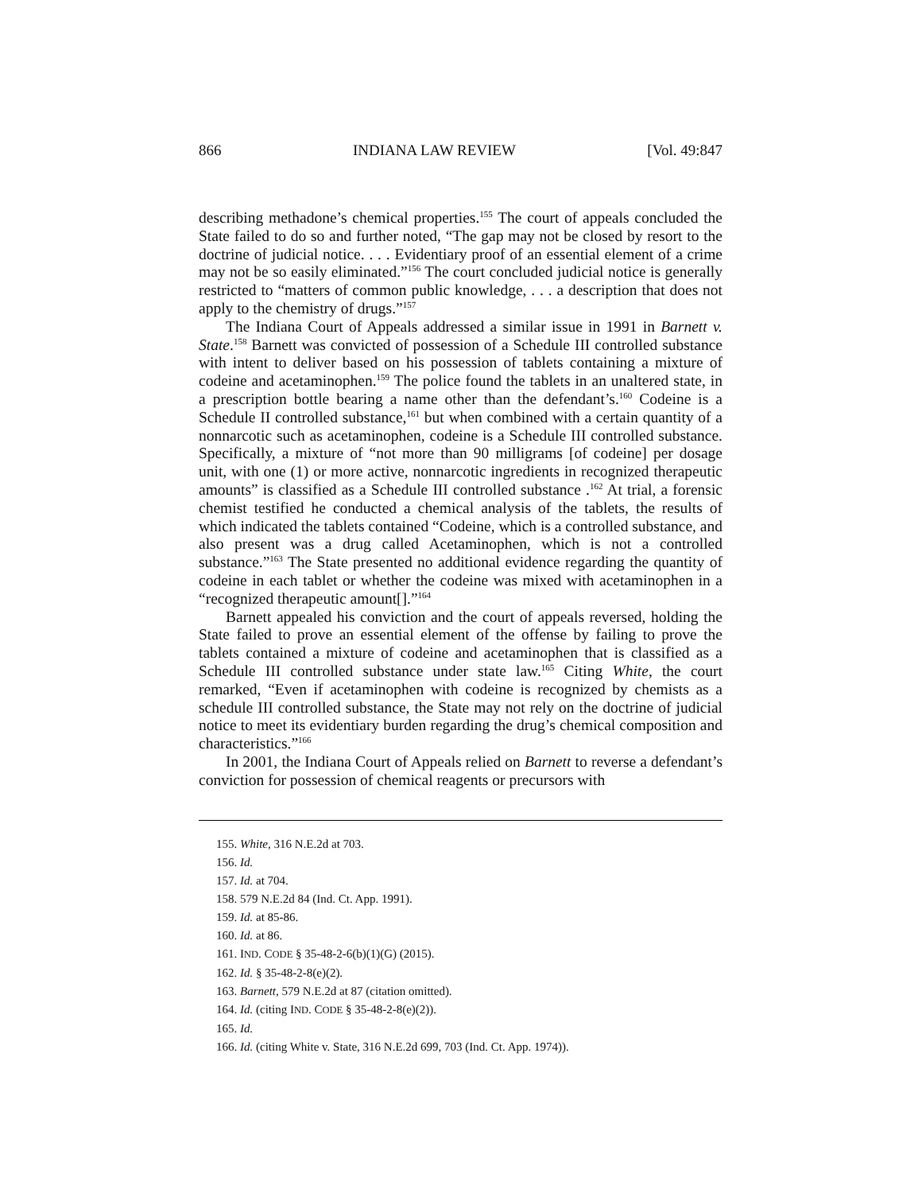866 INDIANA LAW REVIEW [Vol. 49:847
describing methadone’s chemical properties.<sup>155</sup> The court of appeals concluded the State failed to do so and further noted, “The gap may not be closed by resort to the doctrine of judicial notice. . . . Evidentiary proof of an essential element of a crime may not be so easily eliminated.”<sup>156</sup> The court concluded judicial notice is generally restricted to “matters of common public knowledge, . . . a description that does not apply to the chemistry of drugs.”<sup>157</sup>
The Indiana Court of Appeals addressed a similar issue in 1991 in Barnett v. State.<sup>158</sup> Barnett was convicted of possession of a Schedule III controlled substance with intent to deliver based on his possession of tablets containing a mixture of codeine and acetaminophen.<sup>159</sup> The police found the tablets in an unaltered state, in a prescription bottle bearing a name other than the defendant’s.<sup>160</sup> Codeine is a Schedule II controlled substance,<sup>161</sup> but when combined with a certain quantity of a nonnarcotic such as acetaminophen, codeine is a Schedule III controlled substance. Specifically, a mixture of “not more than 90 milligrams [of codeine] per dosage unit, with one (1) or more active, nonnarcotic ingredients in recognized therapeutic amounts” is classified as a Schedule III controlled substance .<sup>162</sup> At trial, a forensic chemist testified he conducted a chemical analysis of the tablets, the results of which indicated the tablets contained “Codeine, which is a controlled substance, and also present was a drug called Acetaminophen, which is not a controlled substance.”<sup>163</sup> The State presented no additional evidence regarding the quantity of codeine in each tablet or whether the codeine was mixed with acetaminophen in a “recognized therapeutic amount[].”<sup>164</sup>
Barnett appealed his conviction and the court of appeals reversed, holding the State failed to prove an essential element of the offense by failing to prove the tablets contained a mixture of codeine and acetaminophen that is classified as a Schedule III controlled substance under state law.<sup>165</sup> Citing White, the court remarked, “Even if acetaminophen with codeine is recognized by chemists as a schedule III controlled substance, the State may not rely on the doctrine of judicial notice to meet its evidentiary burden regarding the drug’s chemical composition and characteristics.”<sup>166</sup>
In 2001, the Indiana Court of Appeals relied on Barnett to reverse a defendant’s conviction for possession of chemical reagents or precursors with
155. White, 316 N.E.2d at 703.
156. Id.
157. Id. at 704.
158. 579 N.E.2d 84 (Ind. Ct. App. 1991).
159. Id. at 85-86.
160. Id. at 86.
161. IND. CODE § 35-48-2-6(b)(1)(G) (2015).
162. Id. § 35-48-2-8(e)(2).
163. Barnett, 579 N.E.2d at 87 (citation omitted).
164. Id. (citing IND. CODE § 35-48-2-8(e)(2)).
165. Id.
166. Id. (citing White v. State, 316 N.E.2d 699, 703 (Ind. Ct. App. 1974)).